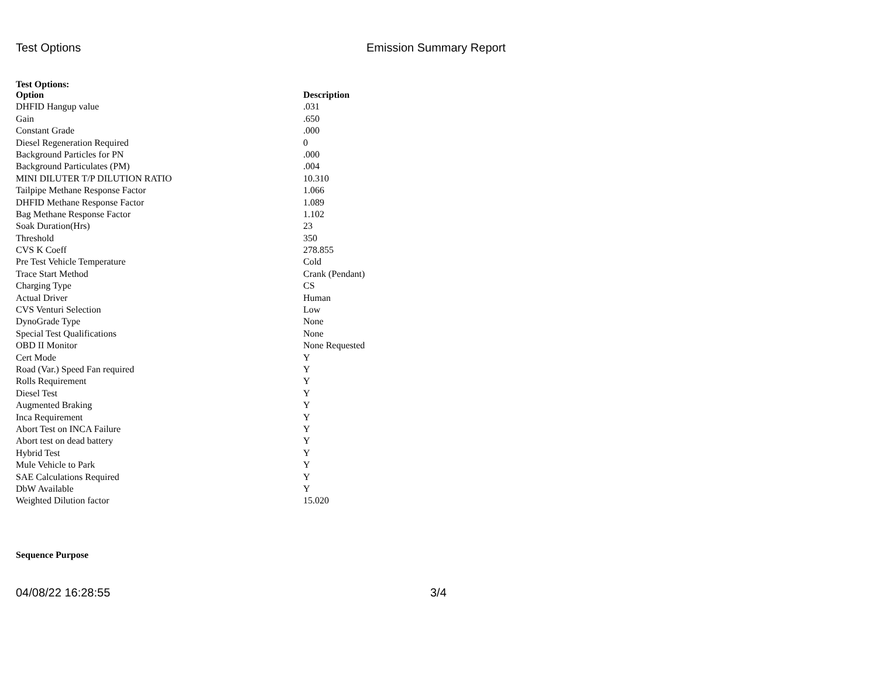Test Options Emission Summary Report
Test Options:
| Option | Description |
| --- | --- |
| DHFID Hangup value | .031 |
| Gain | .650 |
| Constant Grade | .000 |
| Diesel Regeneration Required | 0 |
| Background Particles for PN | .000 |
| Background Particulates (PM) | .004 |
| MINI DILUTER T/P DILUTION RATIO | 10.310 |
| Tailpipe Methane Response Factor | 1.066 |
| DHFID Methane Response Factor | 1.089 |
| Bag Methane Response Factor | 1.102 |
| Soak Duration(Hrs) | 23 |
| Threshold | 350 |
| CVS K Coeff | 278.855 |
| Pre Test Vehicle Temperature | Cold |
| Trace Start Method | Crank (Pendant) |
| Charging Type | CS |
| Actual Driver | Human |
| CVS Venturi Selection | Low |
| DynoGrade Type | None |
| Special Test Qualifications | None |
| OBD II Monitor | None Requested |
| Cert Mode | Y |
| Road (Var.) Speed Fan required | Y |
| Rolls Requirement | Y |
| Diesel Test | Y |
| Augmented Braking | Y |
| Inca Requirement | Y |
| Abort Test on INCA Failure | Y |
| Abort test on dead battery | Y |
| Hybrid Test | Y |
| Mule Vehicle to Park | Y |
| SAE Calculations Required | Y |
| DbW Available | Y |
| Weighted Dilution factor | 15.020 |
Sequence Purpose
04/08/22 16:28:55 3/4